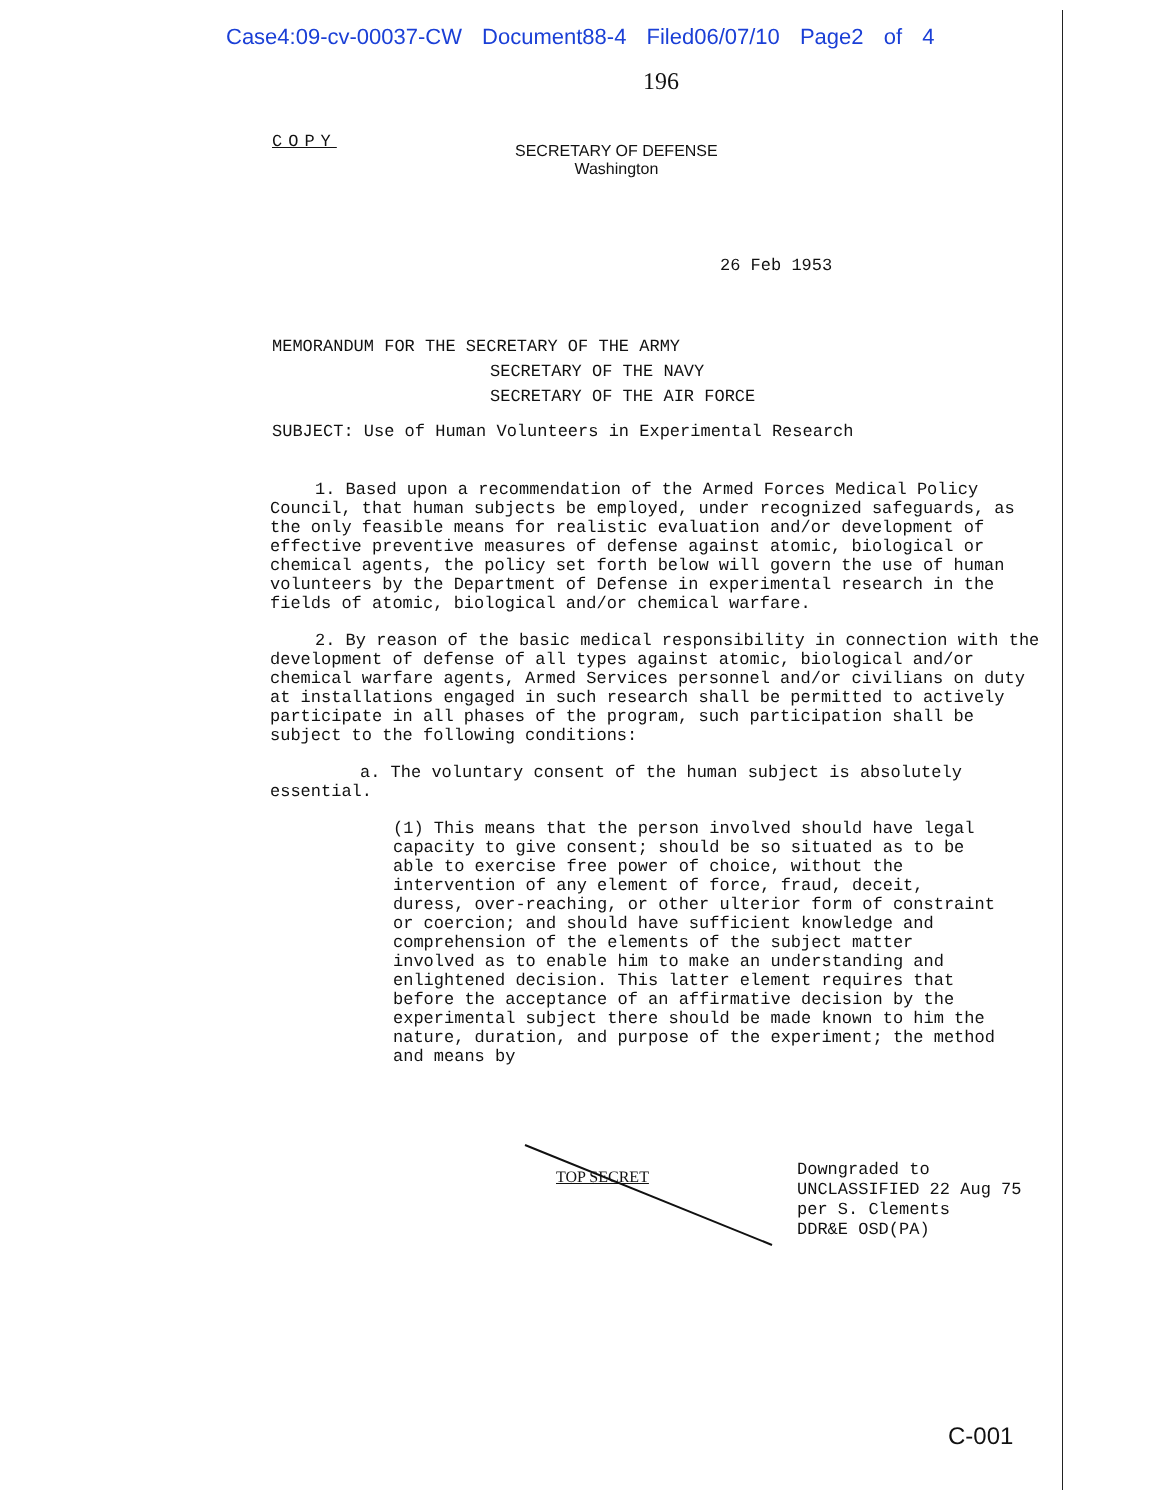Case4:09-cv-00037-CW Document88-4 Filed06/07/10 Page2 of 4
196
COPY
SECRETARY OF DEFENSE
Washington
26 Feb 1953
MEMORANDUM FOR THE SECRETARY OF THE ARMY
SECRETARY OF THE NAVY
SECRETARY OF THE AIR FORCE
SUBJECT: Use of Human Volunteers in Experimental Research
1. Based upon a recommendation of the Armed Forces Medical Policy Council, that human subjects be employed, under recognized safeguards, as the only feasible means for realistic evaluation and/or development of effective preventive measures of defense against atomic, biological or chemical agents, the policy set forth below will govern the use of human volunteers by the Department of Defense in experimental research in the fields of atomic, biological and/or chemical warfare.
2. By reason of the basic medical responsibility in connection with the development of defense of all types against atomic, biological and/or chemical warfare agents, Armed Services personnel and/or civilians on duty at installations engaged in such research shall be permitted to actively participate in all phases of the program, such participation shall be subject to the following conditions:
a. The voluntary consent of the human subject is absolutely essential.
(1) This means that the person involved should have legal capacity to give consent; should be so situated as to be able to exercise free power of choice, without the intervention of any element of force, fraud, deceit, duress, over-reaching, or other ulterior form of constraint or coercion; and should have sufficient knowledge and comprehension of the elements of the subject matter involved as to enable him to make an understanding and enlightened decision. This latter element requires that before the acceptance of an affirmative decision by the experimental subject there should be made known to him the nature, duration, and purpose of the experiment; the method and means by
TOP SECRET
Downgraded to
UNCLASSIFIED 22 Aug 75
per S. Clements
DDR&E OSD(PA)
C-001